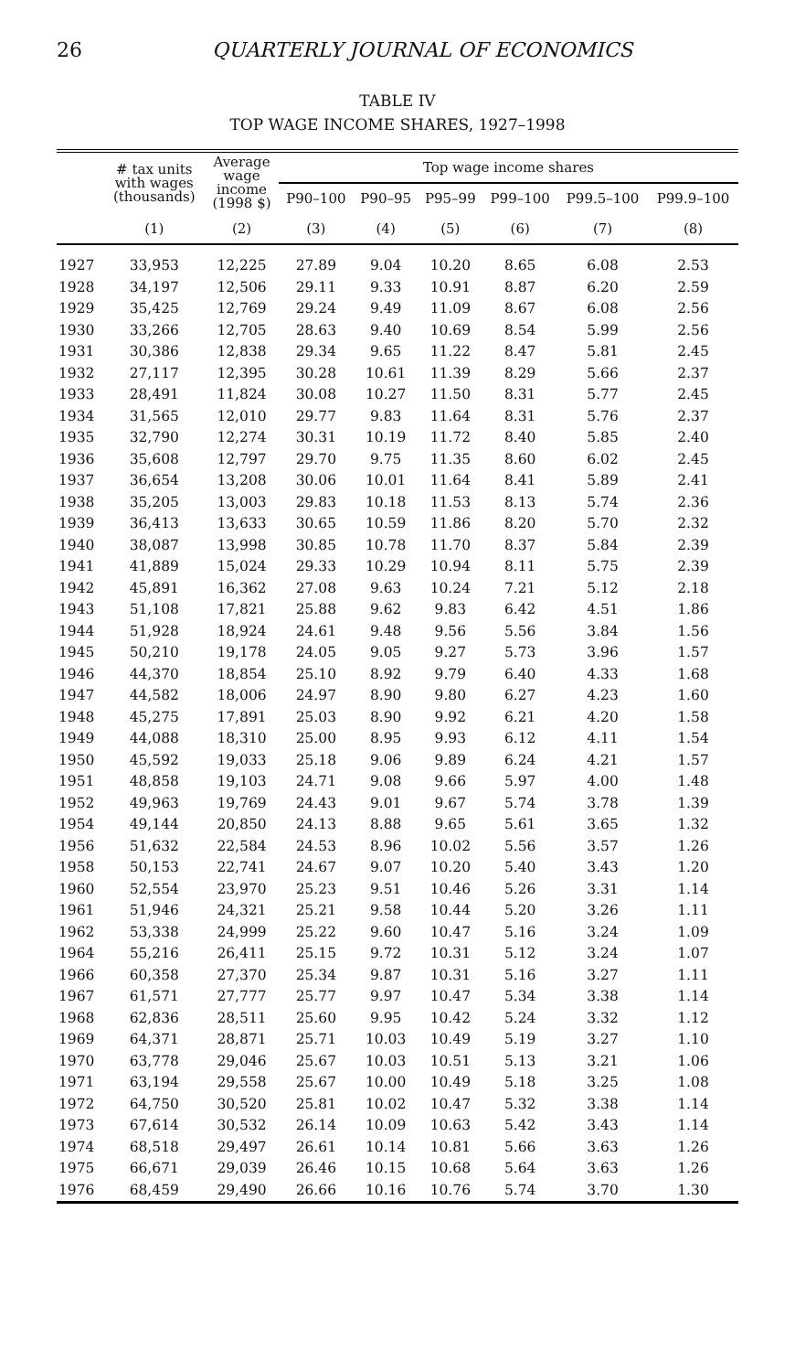26 QUARTERLY JOURNAL OF ECONOMICS
TABLE IV
TOP WAGE INCOME SHARES, 1927–1998
| | # tax units with wages (thousands) | Average wage income (1998 $) | Top wage income shares | | | | | |
| --- | --- | --- | --- | --- | --- | --- | --- | --- |
| | | | P90–100 | P90–95 | P95–99 | P99–100 | P99.5–100 | P99.9–100 |
| | (1) | (2) | (3) | (4) | (5) | (6) | (7) | (8) |
| 1927 | 33,953 | 12,225 | 27.89 | 9.04 | 10.20 | 8.65 | 6.08 | 2.53 |
| 1928 | 34,197 | 12,506 | 29.11 | 9.33 | 10.91 | 8.87 | 6.20 | 2.59 |
| 1929 | 35,425 | 12,769 | 29.24 | 9.49 | 11.09 | 8.67 | 6.08 | 2.56 |
| 1930 | 33,266 | 12,705 | 28.63 | 9.40 | 10.69 | 8.54 | 5.99 | 2.56 |
| 1931 | 30,386 | 12,838 | 29.34 | 9.65 | 11.22 | 8.47 | 5.81 | 2.45 |
| 1932 | 27,117 | 12,395 | 30.28 | 10.61 | 11.39 | 8.29 | 5.66 | 2.37 |
| 1933 | 28,491 | 11,824 | 30.08 | 10.27 | 11.50 | 8.31 | 5.77 | 2.45 |
| 1934 | 31,565 | 12,010 | 29.77 | 9.83 | 11.64 | 8.31 | 5.76 | 2.37 |
| 1935 | 32,790 | 12,274 | 30.31 | 10.19 | 11.72 | 8.40 | 5.85 | 2.40 |
| 1936 | 35,608 | 12,797 | 29.70 | 9.75 | 11.35 | 8.60 | 6.02 | 2.45 |
| 1937 | 36,654 | 13,208 | 30.06 | 10.01 | 11.64 | 8.41 | 5.89 | 2.41 |
| 1938 | 35,205 | 13,003 | 29.83 | 10.18 | 11.53 | 8.13 | 5.74 | 2.36 |
| 1939 | 36,413 | 13,633 | 30.65 | 10.59 | 11.86 | 8.20 | 5.70 | 2.32 |
| 1940 | 38,087 | 13,998 | 30.85 | 10.78 | 11.70 | 8.37 | 5.84 | 2.39 |
| 1941 | 41,889 | 15,024 | 29.33 | 10.29 | 10.94 | 8.11 | 5.75 | 2.39 |
| 1942 | 45,891 | 16,362 | 27.08 | 9.63 | 10.24 | 7.21 | 5.12 | 2.18 |
| 1943 | 51,108 | 17,821 | 25.88 | 9.62 | 9.83 | 6.42 | 4.51 | 1.86 |
| 1944 | 51,928 | 18,924 | 24.61 | 9.48 | 9.56 | 5.56 | 3.84 | 1.56 |
| 1945 | 50,210 | 19,178 | 24.05 | 9.05 | 9.27 | 5.73 | 3.96 | 1.57 |
| 1946 | 44,370 | 18,854 | 25.10 | 8.92 | 9.79 | 6.40 | 4.33 | 1.68 |
| 1947 | 44,582 | 18,006 | 24.97 | 8.90 | 9.80 | 6.27 | 4.23 | 1.60 |
| 1948 | 45,275 | 17,891 | 25.03 | 8.90 | 9.92 | 6.21 | 4.20 | 1.58 |
| 1949 | 44,088 | 18,310 | 25.00 | 8.95 | 9.93 | 6.12 | 4.11 | 1.54 |
| 1950 | 45,592 | 19,033 | 25.18 | 9.06 | 9.89 | 6.24 | 4.21 | 1.57 |
| 1951 | 48,858 | 19,103 | 24.71 | 9.08 | 9.66 | 5.97 | 4.00 | 1.48 |
| 1952 | 49,963 | 19,769 | 24.43 | 9.01 | 9.67 | 5.74 | 3.78 | 1.39 |
| 1954 | 49,144 | 20,850 | 24.13 | 8.88 | 9.65 | 5.61 | 3.65 | 1.32 |
| 1956 | 51,632 | 22,584 | 24.53 | 8.96 | 10.02 | 5.56 | 3.57 | 1.26 |
| 1958 | 50,153 | 22,741 | 24.67 | 9.07 | 10.20 | 5.40 | 3.43 | 1.20 |
| 1960 | 52,554 | 23,970 | 25.23 | 9.51 | 10.46 | 5.26 | 3.31 | 1.14 |
| 1961 | 51,946 | 24,321 | 25.21 | 9.58 | 10.44 | 5.20 | 3.26 | 1.11 |
| 1962 | 53,338 | 24,999 | 25.22 | 9.60 | 10.47 | 5.16 | 3.24 | 1.09 |
| 1964 | 55,216 | 26,411 | 25.15 | 9.72 | 10.31 | 5.12 | 3.24 | 1.07 |
| 1966 | 60,358 | 27,370 | 25.34 | 9.87 | 10.31 | 5.16 | 3.27 | 1.11 |
| 1967 | 61,571 | 27,777 | 25.77 | 9.97 | 10.47 | 5.34 | 3.38 | 1.14 |
| 1968 | 62,836 | 28,511 | 25.60 | 9.95 | 10.42 | 5.24 | 3.32 | 1.12 |
| 1969 | 64,371 | 28,871 | 25.71 | 10.03 | 10.49 | 5.19 | 3.27 | 1.10 |
| 1970 | 63,778 | 29,046 | 25.67 | 10.03 | 10.51 | 5.13 | 3.21 | 1.06 |
| 1971 | 63,194 | 29,558 | 25.67 | 10.00 | 10.49 | 5.18 | 3.25 | 1.08 |
| 1972 | 64,750 | 30,520 | 25.81 | 10.02 | 10.47 | 5.32 | 3.38 | 1.14 |
| 1973 | 67,614 | 30,532 | 26.14 | 10.09 | 10.63 | 5.42 | 3.43 | 1.14 |
| 1974 | 68,518 | 29,497 | 26.61 | 10.14 | 10.81 | 5.66 | 3.63 | 1.26 |
| 1975 | 66,671 | 29,039 | 26.46 | 10.15 | 10.68 | 5.64 | 3.63 | 1.26 |
| 1976 | 68,459 | 29,490 | 26.66 | 10.16 | 10.76 | 5.74 | 3.70 | 1.30 |